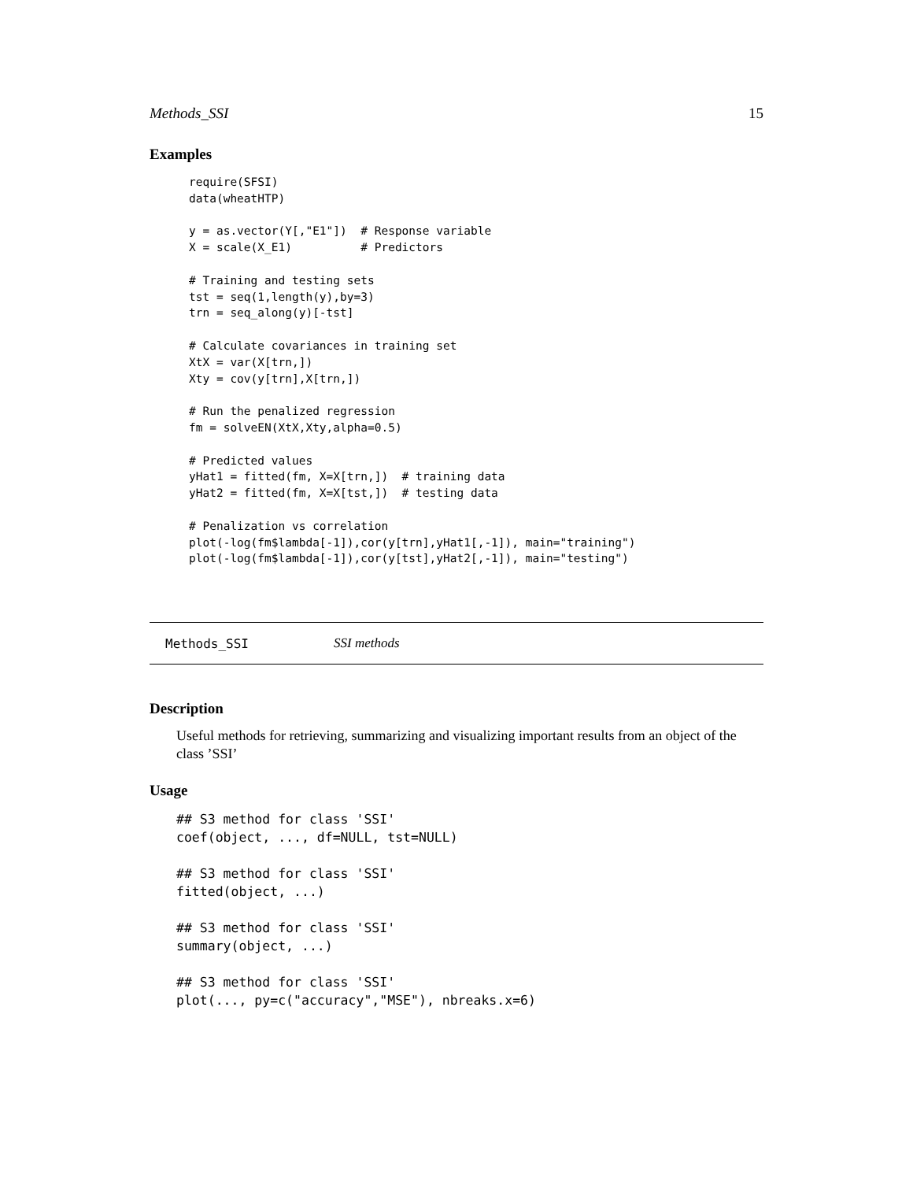Methods_SSI 15
Examples
require(SFSI)
data(wheatHTP)

y = as.vector(Y[,"E1"])  # Response variable
X = scale(X_E1)          # Predictors

# Training and testing sets
tst = seq(1,length(y),by=3)
trn = seq_along(y)[-tst]

# Calculate covariances in training set
XtX = var(X[trn,])
Xty = cov(y[trn],X[trn,])

# Run the penalized regression
fm = solveEN(XtX,Xty,alpha=0.5)

# Predicted values
yHat1 = fitted(fm, X=X[trn,])  # training data
yHat2 = fitted(fm, X=X[tst,])  # testing data

# Penalization vs correlation
plot(-log(fm$lambda[-1]),cor(y[trn],yHat1[,-1]), main="training")
plot(-log(fm$lambda[-1]),cor(y[tst],yHat2[,-1]), main="testing")
Methods_SSI SSI methods
Description
Useful methods for retrieving, summarizing and visualizing important results from an object of the class ’SSI’
Usage
## S3 method for class 'SSI'
coef(object, ..., df=NULL, tst=NULL)

## S3 method for class 'SSI'
fitted(object, ...)

## S3 method for class 'SSI'
summary(object, ...)

## S3 method for class 'SSI'
plot(..., py=c("accuracy","MSE"), nbreaks.x=6)